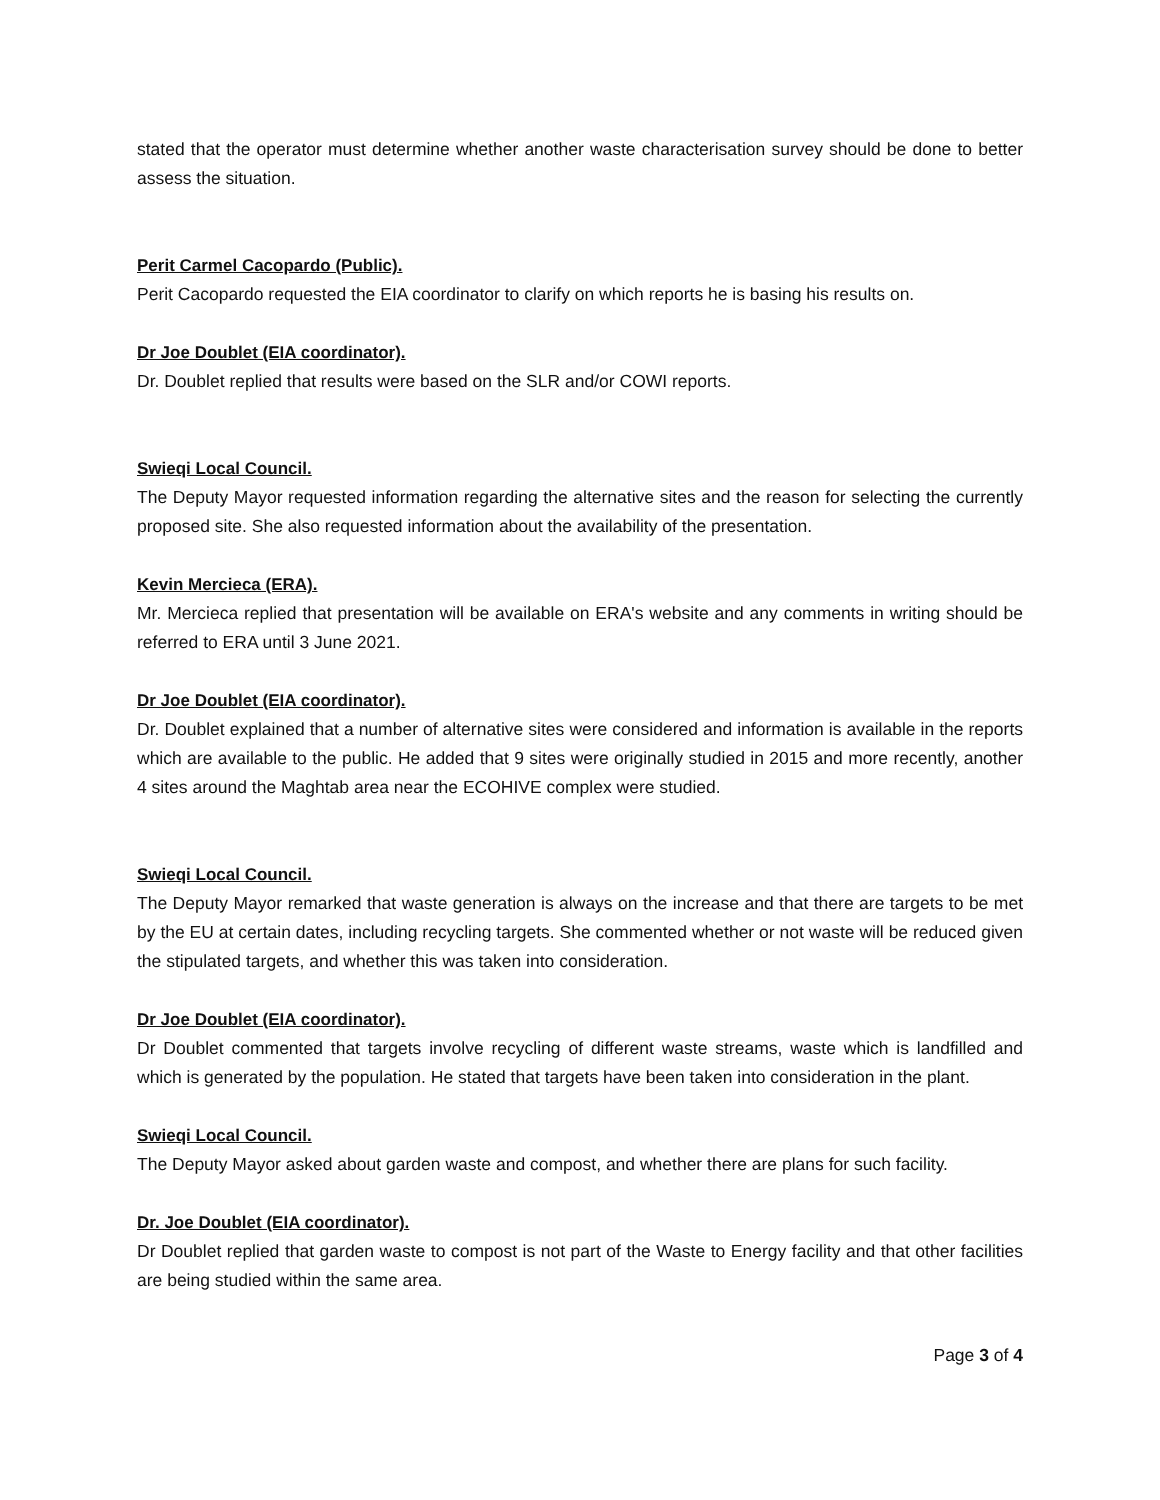stated that the operator must determine whether another waste characterisation survey should be done to better assess the situation.
Perit Carmel Cacopardo (Public).
Perit Cacopardo requested the EIA coordinator to clarify on which reports he is basing his results on.
Dr Joe Doublet (EIA coordinator).
Dr. Doublet replied that results were based on the SLR and/or COWI reports.
Swieqi Local Council.
The Deputy Mayor requested information regarding the alternative sites and the reason for selecting the currently proposed site. She also requested information about the availability of the presentation.
Kevin Mercieca (ERA).
Mr. Mercieca replied that presentation will be available on ERA's website and any comments in writing should be referred to ERA until 3 June 2021.
Dr Joe Doublet (EIA coordinator).
Dr. Doublet explained that a number of alternative sites were considered and information is available in the reports which are available to the public. He added that 9 sites were originally studied in 2015 and more recently, another 4 sites around the Maghtab area near the ECOHIVE complex were studied.
Swieqi Local Council.
The Deputy Mayor remarked that waste generation is always on the increase and that there are targets to be met by the EU at certain dates, including recycling targets. She commented whether or not waste will be reduced given the stipulated targets, and whether this was taken into consideration.
Dr Joe Doublet (EIA coordinator).
Dr Doublet commented that targets involve recycling of different waste streams, waste which is landfilled and which is generated by the population. He stated that targets have been taken into consideration in the plant.
Swieqi Local Council.
The Deputy Mayor asked about garden waste and compost, and whether there are plans for such facility.
Dr. Joe Doublet (EIA coordinator).
Dr Doublet replied that garden waste to compost is not part of the Waste to Energy facility and that other facilities are being studied within the same area.
Page 3 of 4